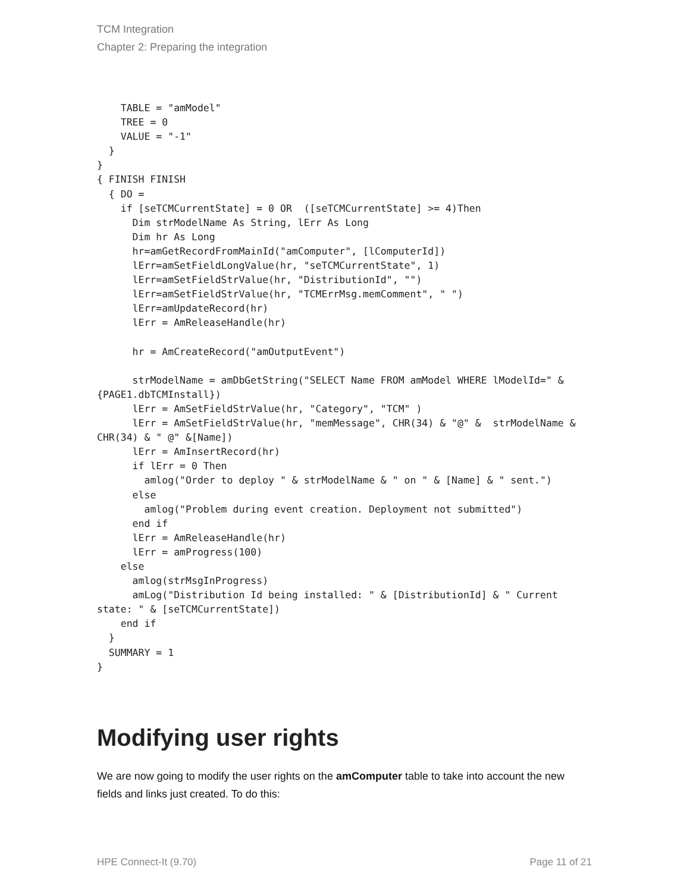TCM Integration
Chapter 2: Preparing the integration
    TABLE = "amModel"
    TREE = 0
    VALUE = "-1"
  }
}
{ FINISH FINISH
  { DO =
    if [seTCMCurrentState] = 0 OR  ([seTCMCurrentState] >= 4)Then
      Dim strModelName As String, lErr As Long
      Dim hr As Long
      hr=amGetRecordFromMainId("amComputer", [lComputerId])
      lErr=amSetFieldLongValue(hr, "seTCMCurrentState", 1)
      lErr=amSetFieldStrValue(hr, "DistributionId", "")
      lErr=amSetFieldStrValue(hr, "TCMErrMsg.memComment", " ")
      lErr=amUpdateRecord(hr)
      lErr = AmReleaseHandle(hr)

      hr = AmCreateRecord("amOutputEvent")

      strModelName = amDbGetString("SELECT Name FROM amModel WHERE lModelId=" &
{PAGE1.dbTCMInstall})
      lErr = AmSetFieldStrValue(hr, "Category", "TCM" )
      lErr = AmSetFieldStrValue(hr, "memMessage", CHR(34) & "@" &  strModelName &
CHR(34) & " @" &[Name])
      lErr = AmInsertRecord(hr)
      if lErr = 0 Then
        amlog("Order to deploy " & strModelName & " on " & [Name] & " sent.")
      else
        amlog("Problem during event creation. Deployment not submitted")
      end if
      lErr = AmReleaseHandle(hr)
      lErr = amProgress(100)
    else
      amlog(strMsgInProgress)
      amLog("Distribution Id being installed: " & [DistributionId] & " Current
state: " & [seTCMCurrentState])
    end if
  }
  SUMMARY = 1
}
Modifying user rights
We are now going to modify the user rights on the amComputer table to take into account the new fields and links just created. To do this:
HPE Connect-It (9.70) Page 11 of 21